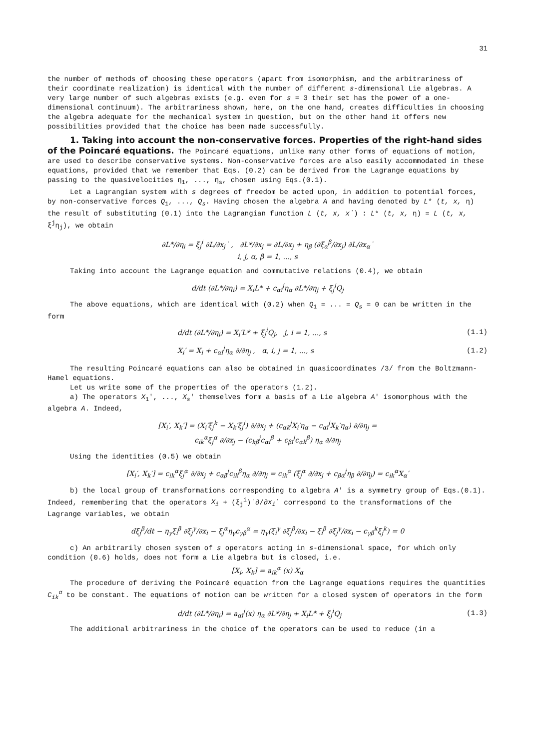31
the number of methods of choosing these operators (apart from isomorphism, and the arbitrariness of their coordinate realization) is identical with the number of different s-dimensional Lie algebras. A very large number of such algebras exists (e.g. even for s = 3 their set has the power of a one-dimensional continuum). The arbitrariness shown, here, on the one hand, creates difficulties in choosing the algebra adequate for the mechanical system in question, but on the other hand it offers new possibilities provided that the choice has been made successfully.
1. Taking into account the non-conservative forces. Properties of the right-hand sides of the Poincaré equations. The Poincaré equations, unlike many other forms of equations of motion, are used to describe conservative systems. Non-conservative forces are also easily accommodated in these equations, provided that we remember that Eqs. (0.2) can be derived from the Lagrange equations by passing to the quasivelocities η<sub>1</sub>, ..., η<sub>s</sub>, chosen using Eqs.(0.1).
Let a Lagrangian system with s degrees of freedom be acted upon, in addition to potential forces, by non-conservative forces Q<sub>1</sub>, ..., Q<sub>s</sub>. Having chosen the algebra A and having denoted by L* (t, x, η) the result of substituting (0.1) into the Lagrangian function L (t, x, x˙) : L* (t, x, η) = L (t, x, ξ<sup>j</sup>η<sub>j</sub>), we obtain
∂L*/∂η<sub>i</sub> = ξ<sub>j</sub><sup>i</sup> ∂L/∂x<sub>j</sub>˙ , ∂L*/∂x<sub>j</sub> = ∂L/∂x<sub>j</sub> + η<sub>β</sub> (∂ξ<sub>α</sub><sup>β</sup>/∂x<sub>j</sub>) ∂L/∂x<sub>α</sub>˙
i, j, α, β = 1, ..., s
Taking into account the Lagrange equation and commutative relations (0.4), we obtain
d/dt (∂L*/∂η<sub>i</sub>) = X<sub>i</sub>L* + c<sub>αi</sub><sup>j</sup>η<sub>α</sub> ∂L*/∂η<sub>j</sub> + ξ<sub>j</sub><sup>i</sup>Q<sub>j</sub>
The above equations, which are identical with (0.2) when Q<sub>1</sub> = ... = Q<sub>s</sub> = 0 can be written in the form
d/dt (∂L*/∂η<sub>i</sub>) = X<sub>i</sub>′L* + ξ<sub>j</sub><sup>i</sup>Q<sub>j</sub>, j, i = 1, ..., s (1.1)
X<sub>i</sub>′ = X<sub>i</sub> + c<sub>αi</sub><sup>j</sup>η<sub>α</sub> ∂/∂η<sub>j</sub> , α, i, j = 1, ..., s (1.2)
The resulting Poincaré equations can also be obtained in quasicoordinates /3/ from the Boltzmann-Hamel equations.
Let us write some of the properties of the operators (1.2).
a) The operators X<sub>1</sub>′, ..., X<sub>s</sub>′ themselves form a basis of a Lie algebra A′ isomorphous with the algebra A. Indeed,
[X<sub>i</sub>′, X<sub>k</sub>′] = (X<sub>i</sub>′ξ<sub>j</sub><sup>k</sup> − X<sub>k</sub>′ξ<sub>j</sub><sup>i</sup>) ∂/∂x<sub>j</sub> + (c<sub>αk</sub><sup>j</sup>X<sub>i</sub>′η<sub>α</sub> − c<sub>αi</sub><sup>j</sup>X<sub>k</sub>′η<sub>α</sub>) ∂/∂η<sub>j</sub> =
c<sub>ik</sub><sup>α</sup>ξ<sub>j</sub><sup>α</sup> ∂/∂x<sub>j</sub> − (c<sub>kβ</sub><sup>j</sup>c<sub>αi</sub><sup>β</sup> + c<sub>βi</sub><sup>j</sup>c<sub>αk</sub><sup>β</sup>) η<sub>α</sub> ∂/∂η<sub>j</sub>
Using the identities (0.5) we obtain
[X<sub>i</sub>′, X<sub>k</sub>′] = c<sub>ik</sub><sup>α</sup>ξ<sub>j</sub><sup>α</sup> ∂/∂x<sub>j</sub> + c<sub>αβ</sub><sup>j</sup>c<sub>ik</sub><sup>β</sup>η<sub>α</sub> ∂/∂η<sub>j</sub> = c<sub>ik</sub><sup>α</sup> (ξ<sub>j</sub><sup>α</sup> ∂/∂x<sub>j</sub> + c<sub>βα</sub><sup>j</sup>η<sub>β</sub> ∂/∂η<sub>j</sub>) = c<sub>ik</sub><sup>α</sup>X<sub>α</sub>′
b) the local group of transformations corresponding to algebra A′ is a symmetry group of Eqs.(0.1). Indeed, remembering that the operators X<sub>i</sub> + (ξ<sub>j</sub><sup>i</sup>)˙∂/∂x<sub>i</sub>˙ correspond to the transformations of the Lagrange variables, we obtain
dξ<sub>j</sub><sup>β</sup>/dt − η<sub>γ</sub>ξ<sub>i</sub><sup>β</sup> ∂ξ<sub>j</sub><sup>γ</sup>/∂x<sub>i</sub> − ξ<sub>j</sub><sup>α</sup>η<sub>γ</sub>c<sub>γβ</sub><sup>α</sup> = η<sub>γ</sub>(ξ<sub>i</sub><sup>γ</sup> ∂ξ<sub>j</sub><sup>β</sup>/∂x<sub>i</sub> − ξ<sub>i</sub><sup>β</sup> ∂ξ<sub>j</sub><sup>γ</sup>/∂x<sub>i</sub> − c<sub>γβ</sub><sup>k</sup>ξ<sub>j</sub><sup>k</sup>) = 0
c) An arbitrarily chosen system of s operators acting in s-dimensional space, for which only condition (0.6) holds, does not form a Lie algebra but is closed, i.e.
[X<sub>i</sub>, X<sub>k</sub>] = a<sub>ik</sub><sup>α</sup> (x) X<sub>α</sub>
The procedure of deriving the Poincaré equation from the Lagrange equations requires the quantities C<sub>ik</sub><sup>α</sup> to be constant. The equations of motion can be written for a closed system of operators in the form
d/dt (∂L*/∂η<sub>i</sub>) = a<sub>αi</sub><sup>j</sup>(x) η<sub>α</sub> ∂L*/∂η<sub>j</sub> + X<sub>i</sub>L* + ξ<sub>j</sub><sup>i</sup>Q<sub>j</sub> (1.3)
The additional arbitrariness in the choice of the operators can be used to reduce (in a